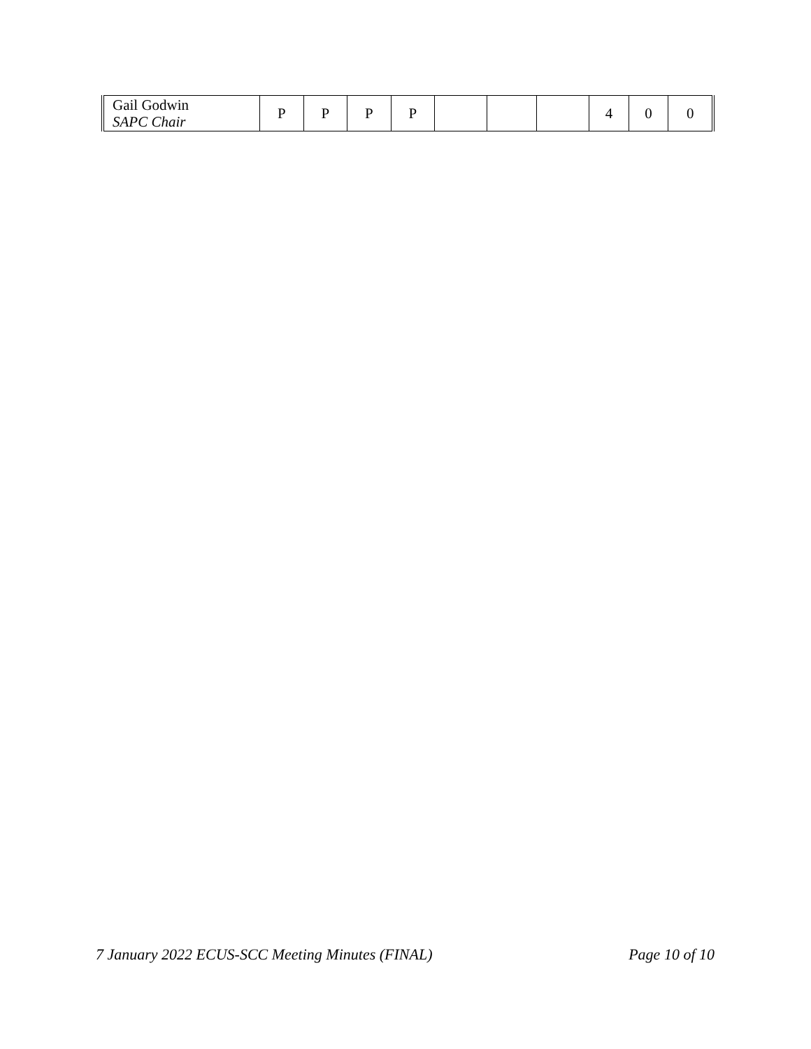| Gail Godwin SAPC Chair | P | P | P | P | | | | 4 | 0 | 0 |
7 January 2022 ECUS-SCC Meeting Minutes (FINAL) Page 10 of 10